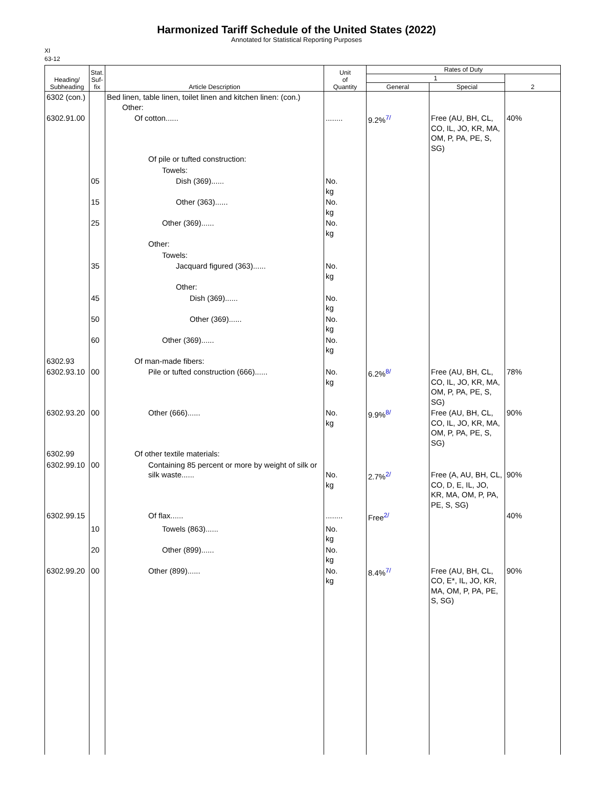Harmonized Tariff Schedule of the United States (2022)
Annotated for Statistical Reporting Purposes
XI
63-12
| Heading/ Subheading | Stat. Suf- fix | Article Description | Unit of Quantity | Rates of Duty | | |
| --- | --- | --- | --- | --- | --- | --- |
| | | | | 1 | | 2 |
| | | | | General | Special | |
| 6302 (con.) | | Bed linen, table linen, toilet linen and kitchen linen: (con.) Other: | | | | |
| 6302.91.00 | | Of cotton...... | ........ | 9.2%<sup>7/</sup> | Free (AU, BH, CL, CO, IL, JO, KR, MA, OM, P, PA, PE, S, SG) | 40% |
| | | Of pile or tufted construction: | | | | |
| | | Towels: | | | | |
| | 05 | Dish (369)...... | No. kg | | | |
| | 15 | Other (363)...... | No. kg | | | |
| | 25 | Other (369)...... | No. kg | | | |
| | | Other: | | | | |
| | | Towels: | | | | |
| | 35 | Jacquard figured (363)...... | No. kg | | | |
| | | Other: | | | | |
| | 45 | Dish (369)...... | No. kg | | | |
| | 50 | Other (369)...... | No. kg | | | |
| | 60 | Other (369)...... | No. kg | | | |
| 6302.93 | | Of man-made fibers: | | | | |
| 6302.93.10 | 00 | Pile or tufted construction (666)...... | No. kg | 6.2%<sup>8/</sup> | Free (AU, BH, CL, CO, IL, JO, KR, MA, OM, P, PA, PE, S, SG) | 78% |
| 6302.93.20 | 00 | Other (666)...... | No. kg | 9.9%<sup>8/</sup> | Free (AU, BH, CL, CO, IL, JO, KR, MA, OM, P, PA, PE, S, SG) | 90% |
| 6302.99 | | Of other textile materials: | | | | |
| 6302.99.10 | 00 | Containing 85 percent or more by weight of silk or silk waste...... | No. kg | 2.7%<sup>2/</sup> | Free (A, AU, BH, CL, CO, D, E, IL, JO, KR, MA, OM, P, PA, PE, S, SG) | 90% |
| 6302.99.15 | | Of flax...... | ........ | Free<sup>2/</sup> | | 40% |
| | 10 | Towels (863)...... | No. kg | | | |
| | 20 | Other (899)...... | No. kg | | | |
| 6302.99.20 | 00 | Other (899)...... | No. kg | 8.4%<sup>7/</sup> | Free (AU, BH, CL, CO, E*, IL, JO, KR, MA, OM, P, PA, PE, S, SG) | 90% |